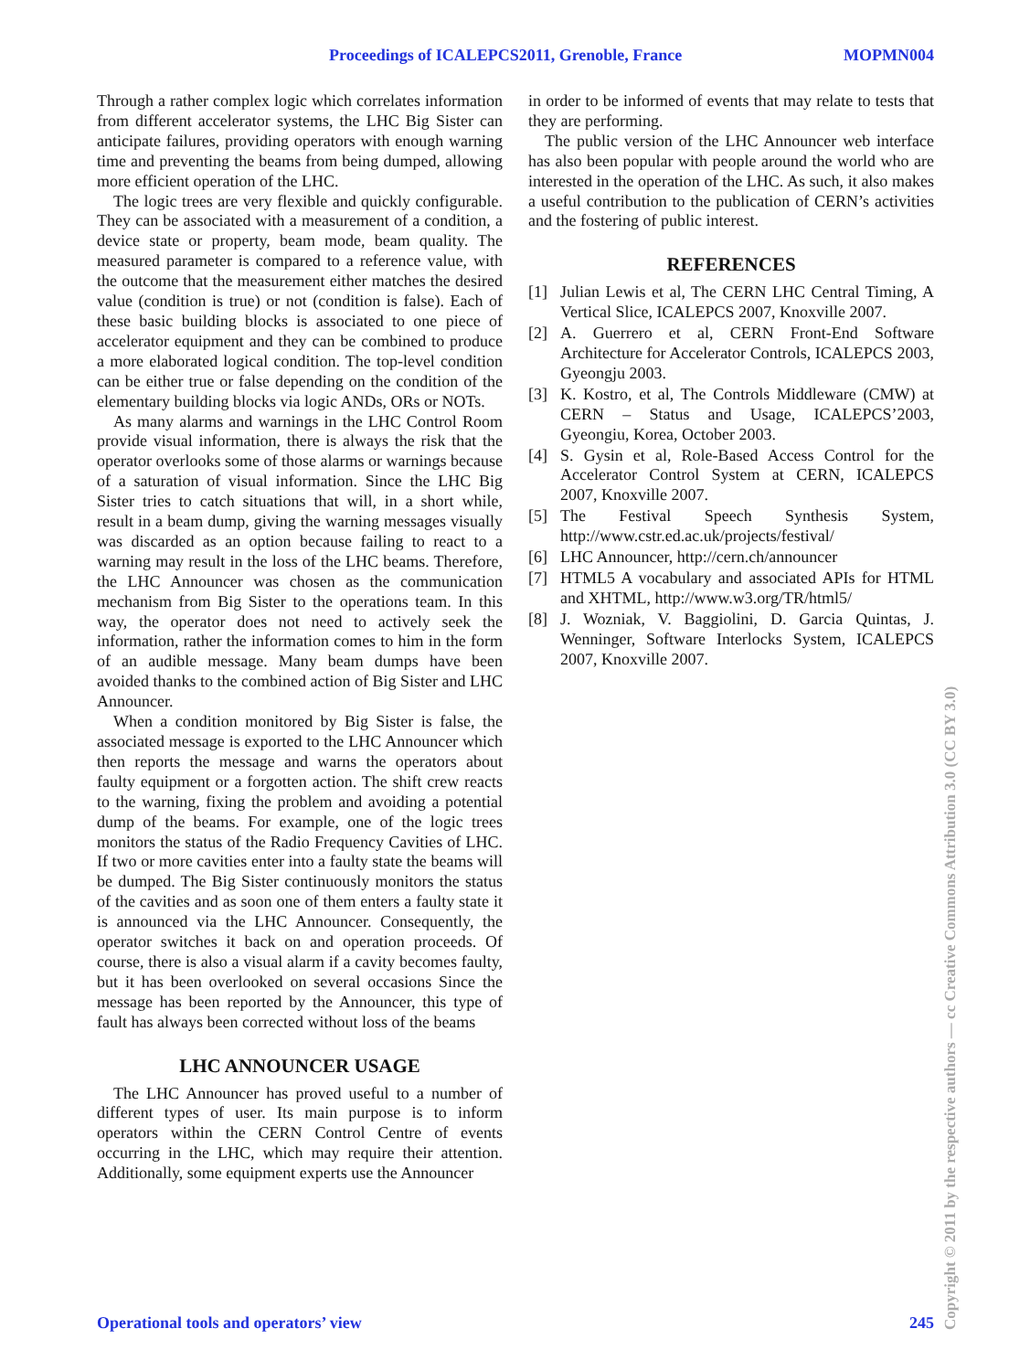Proceedings of ICALEPCS2011, Grenoble, France MOPMN004
Through a rather complex logic which correlates information from different accelerator systems, the LHC Big Sister can anticipate failures, providing operators with enough warning time and preventing the beams from being dumped, allowing more efficient operation of the LHC.
The logic trees are very flexible and quickly configurable. They can be associated with a measurement of a condition, a device state or property, beam mode, beam quality. The measured parameter is compared to a reference value, with the outcome that the measurement either matches the desired value (condition is true) or not (condition is false). Each of these basic building blocks is associated to one piece of accelerator equipment and they can be combined to produce a more elaborated logical condition. The top-level condition can be either true or false depending on the condition of the elementary building blocks via logic ANDs, ORs or NOTs.
As many alarms and warnings in the LHC Control Room provide visual information, there is always the risk that the operator overlooks some of those alarms or warnings because of a saturation of visual information. Since the LHC Big Sister tries to catch situations that will, in a short while, result in a beam dump, giving the warning messages visually was discarded as an option because failing to react to a warning may result in the loss of the LHC beams. Therefore, the LHC Announcer was chosen as the communication mechanism from Big Sister to the operations team. In this way, the operator does not need to actively seek the information, rather the information comes to him in the form of an audible message. Many beam dumps have been avoided thanks to the combined action of Big Sister and LHC Announcer.
When a condition monitored by Big Sister is false, the associated message is exported to the LHC Announcer which then reports the message and warns the operators about faulty equipment or a forgotten action. The shift crew reacts to the warning, fixing the problem and avoiding a potential dump of the beams. For example, one of the logic trees monitors the status of the Radio Frequency Cavities of LHC. If two or more cavities enter into a faulty state the beams will be dumped. The Big Sister continuously monitors the status of the cavities and as soon one of them enters a faulty state it is announced via the LHC Announcer. Consequently, the operator switches it back on and operation proceeds. Of course, there is also a visual alarm if a cavity becomes faulty, but it has been overlooked on several occasions Since the message has been reported by the Announcer, this type of fault has always been corrected without loss of the beams
LHC ANNOUNCER USAGE
The LHC Announcer has proved useful to a number of different types of user. Its main purpose is to inform operators within the CERN Control Centre of events occurring in the LHC, which may require their attention. Additionally, some equipment experts use the Announcer
in order to be informed of events that may relate to tests that they are performing.
The public version of the LHC Announcer web interface has also been popular with people around the world who are interested in the operation of the LHC. As such, it also makes a useful contribution to the publication of CERN’s activities and the fostering of public interest.
REFERENCES
[1] Julian Lewis et al, The CERN LHC Central Timing, A Vertical Slice, ICALEPCS 2007, Knoxville 2007.
[2] A. Guerrero et al, CERN Front-End Software Architecture for Accelerator Controls, ICALEPCS 2003, Gyeongju 2003.
[3] K. Kostro, et al, The Controls Middleware (CMW) at CERN – Status and Usage, ICALEPCS’2003, Gyeongiu, Korea, October 2003.
[4] S. Gysin et al, Role-Based Access Control for the Accelerator Control System at CERN, ICALEPCS 2007, Knoxville 2007.
[5] The Festival Speech Synthesis System, http://www.cstr.ed.ac.uk/projects/festival/
[6] LHC Announcer, http://cern.ch/announcer
[7] HTML5 A vocabulary and associated APIs for HTML and XHTML, http://www.w3.org/TR/html5/
[8] J. Wozniak, V. Baggiolini, D. Garcia Quintas, J. Wenninger, Software Interlocks System, ICALEPCS 2007, Knoxville 2007.
Operational tools and operators’ view 245
Copyright © 2011 by the respective authors — cc Creative Commons Attribution 3.0 (CC BY 3.0)